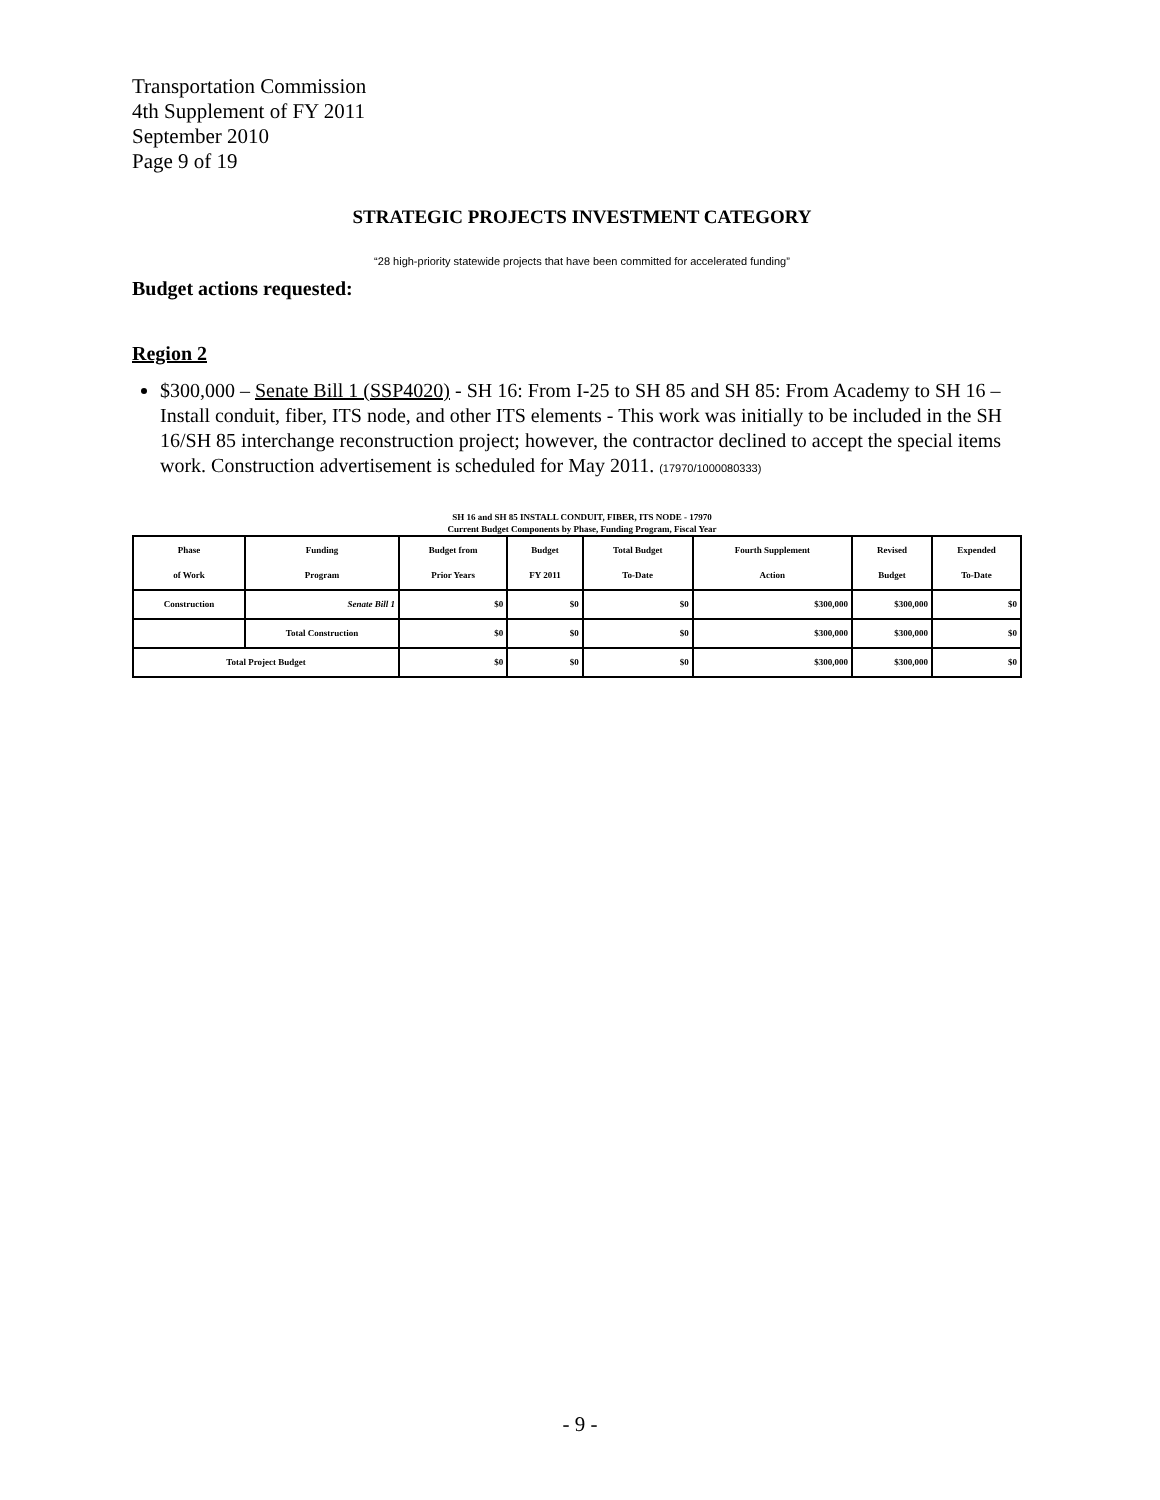Transportation Commission
4th Supplement of FY 2011
September 2010
Page 9 of 19
STRATEGIC PROJECTS INVESTMENT CATEGORY
“28 high-priority statewide projects that have been committed for accelerated funding”
Budget actions requested:
Region 2
$300,000 – Senate Bill 1 (SSP4020) - SH 16: From I-25 to SH 85 and SH 85: From Academy to SH 16 – Install conduit, fiber, ITS node, and other ITS elements - This work was initially to be included in the SH 16/SH 85 interchange reconstruction project; however, the contractor declined to accept the special items work. Construction advertisement is scheduled for May 2011. (17970/1000080333)
SH 16 and SH 85 INSTALL CONDUIT, FIBER, ITS NODE - 17970
Current Budget Components by Phase, Funding Program, Fiscal Year
| Phase of Work | Funding Program | Budget from Prior Years | Budget FY 2011 | Total Budget To-Date | Fourth Supplement Action | Revised Budget | Expended To-Date |
| --- | --- | --- | --- | --- | --- | --- | --- |
| Construction | Senate Bill 1 | $0 | $0 | $0 | $300,000 | $300,000 | $0 |
| | Total Construction | $0 | $0 | $0 | $300,000 | $300,000 | $0 |
| Total Project Budget | | $0 | $0 | $0 | $300,000 | $300,000 | $0 |
- 9 -